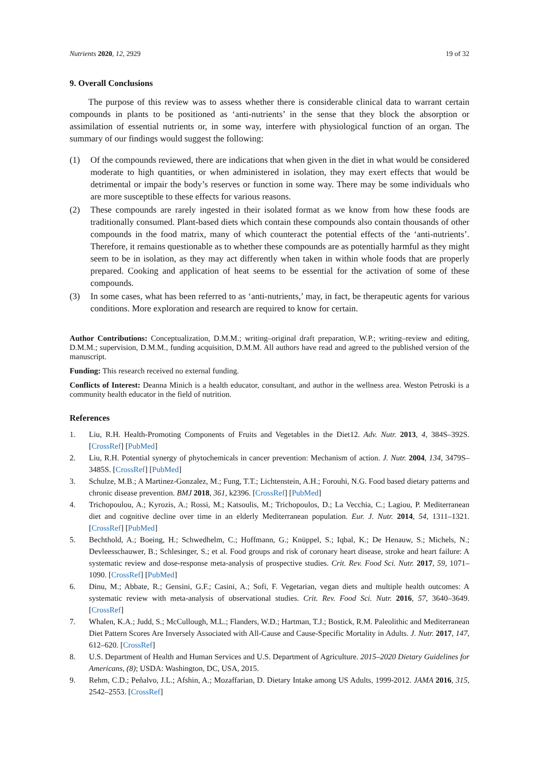Nutrients 2020, 12, 2929 19 of 32
9. Overall Conclusions
The purpose of this review was to assess whether there is considerable clinical data to warrant certain compounds in plants to be positioned as ‘anti-nutrients’ in the sense that they block the absorption or assimilation of essential nutrients or, in some way, interfere with physiological function of an organ. The summary of our findings would suggest the following:
(1) Of the compounds reviewed, there are indications that when given in the diet in what would be considered moderate to high quantities, or when administered in isolation, they may exert effects that would be detrimental or impair the body’s reserves or function in some way. There may be some individuals who are more susceptible to these effects for various reasons.
(2) These compounds are rarely ingested in their isolated format as we know from how these foods are traditionally consumed. Plant-based diets which contain these compounds also contain thousands of other compounds in the food matrix, many of which counteract the potential effects of the ‘anti-nutrients’. Therefore, it remains questionable as to whether these compounds are as potentially harmful as they might seem to be in isolation, as they may act differently when taken in within whole foods that are properly prepared. Cooking and application of heat seems to be essential for the activation of some of these compounds.
(3) In some cases, what has been referred to as ‘anti-nutrients,’ may, in fact, be therapeutic agents for various conditions. More exploration and research are required to know for certain.
Author Contributions: Conceptualization, D.M.M.; writing–original draft preparation, W.P.; writing–review and editing, D.M.M.; supervision, D.M.M., funding acquisition, D.M.M. All authors have read and agreed to the published version of the manuscript.
Funding: This research received no external funding.
Conflicts of Interest: Deanna Minich is a health educator, consultant, and author in the wellness area. Weston Petroski is a community health educator in the field of nutrition.
References
1. Liu, R.H. Health-Promoting Components of Fruits and Vegetables in the Diet12. Adv. Nutr. 2013, 4, 384S–392S. [CrossRef] [PubMed]
2. Liu, R.H. Potential synergy of phytochemicals in cancer prevention: Mechanism of action. J. Nutr. 2004, 134, 3479S–3485S. [CrossRef] [PubMed]
3. Schulze, M.B.; A Martinez-Gonzalez, M.; Fung, T.T.; Lichtenstein, A.H.; Forouhi, N.G. Food based dietary patterns and chronic disease prevention. BMJ 2018, 361, k2396. [CrossRef] [PubMed]
4. Trichopoulou, A.; Kyrozis, A.; Rossi, M.; Katsoulis, M.; Trichopoulos, D.; La Vecchia, C.; Lagiou, P. Mediterranean diet and cognitive decline over time in an elderly Mediterranean population. Eur. J. Nutr. 2014, 54, 1311–1321. [CrossRef] [PubMed]
5. Bechthold, A.; Boeing, H.; Schwedhelm, C.; Hoffmann, G.; Knüppel, S.; Iqbal, K.; De Henauw, S.; Michels, N.; Devleesschauwer, B.; Schlesinger, S.; et al. Food groups and risk of coronary heart disease, stroke and heart failure: A systematic review and dose-response meta-analysis of prospective studies. Crit. Rev. Food Sci. Nutr. 2017, 59, 1071–1090. [CrossRef] [PubMed]
6. Dinu, M.; Abbate, R.; Gensini, G.F.; Casini, A.; Sofi, F. Vegetarian, vegan diets and multiple health outcomes: A systematic review with meta-analysis of observational studies. Crit. Rev. Food Sci. Nutr. 2016, 57, 3640–3649. [CrossRef]
7. Whalen, K.A.; Judd, S.; McCullough, M.L.; Flanders, W.D.; Hartman, T.J.; Bostick, R.M. Paleolithic and Mediterranean Diet Pattern Scores Are Inversely Associated with All-Cause and Cause-Specific Mortality in Adults. J. Nutr. 2017, 147, 612–620. [CrossRef]
8. U.S. Department of Health and Human Services and U.S. Department of Agriculture. 2015–2020 Dietary Guidelines for Americans, (8); USDA: Washington, DC, USA, 2015.
9. Rehm, C.D.; Peñalvo, J.L.; Afshin, A.; Mozaffarian, D. Dietary Intake among US Adults, 1999-2012. JAMA 2016, 315, 2542–2553. [CrossRef]